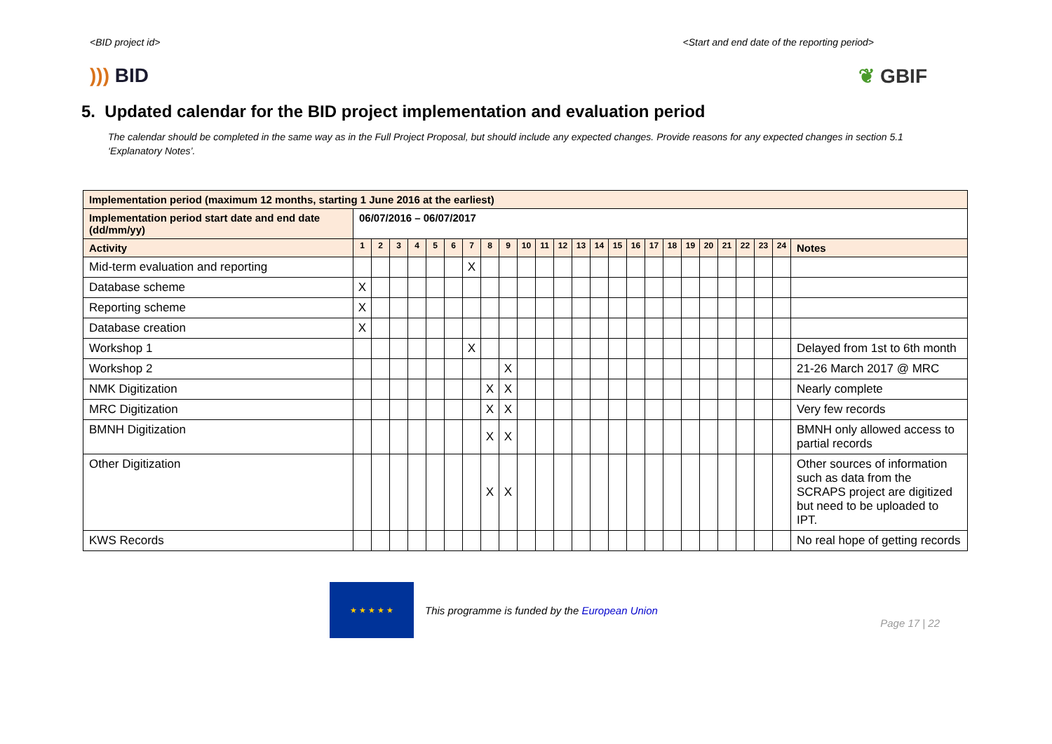<BID project id> <Start and end date of the reporting period>
))) BID ❦ GBIF
5. Updated calendar for the BID project implementation and evaluation period
The calendar should be completed in the same way as in the Full Project Proposal, but should include any expected changes. Provide reasons for any expected changes in section 5.1 ‘Explanatory Notes’.
| Implementation period (maximum 12 months, starting 1 June 2016 at the earliest) | | | | | | | | | | | | | | | | | | | | | | | | | |
| --- | --- | --- | --- | --- | --- | --- | --- | --- | --- | --- | --- | --- | --- | --- | --- | --- | --- | --- | --- | --- | --- | --- | --- | --- | --- |
| Implementation period start date and end date (dd/mm/yy) | 06/07/2016 – 06/07/2017 | | | | | | | | | | | | | | | | | | | | | | | | |
| Activity | 1 | 2 | 3 | 4 | 5 | 6 | 7 | 8 | 9 | 10 | 11 | 12 | 13 | 14 | 15 | 16 | 17 | 18 | 19 | 20 | 21 | 22 | 23 | 24 | Notes |
| Mid-term evaluation and reporting | | | | | | | X | | | | | | | | | | | | | | | | | | |
| Database scheme | X | | | | | | | | | | | | | | | | | | | | | | | | |
| Reporting scheme | X | | | | | | | | | | | | | | | | | | | | | | | | |
| Database creation | X | | | | | | | | | | | | | | | | | | | | | | | | |
| Workshop 1 | | | | | | | X | | | | | | | | | | | | | | | | | | Delayed from 1st to 6th month |
| Workshop 2 | | | | | | | | | X | | | | | | | | | | | | | | | | 21-26 March 2017 @ MRC |
| NMK Digitization | | | | | | | | X | X | | | | | | | | | | | | | | | | Nearly complete |
| MRC Digitization | | | | | | | | X | X | | | | | | | | | | | | | | | | Very few records |
| BMNH Digitization | | | | | | | | X | X | | | | | | | | | | | | | | | | BMNH only allowed access to partial records |
| Other Digitization | | | | | | | | X | X | | | | | | | | | | | | | | | | Other sources of information such as data from the SCRAPS project are digitized but need to be uploaded to IPT. |
| KWS Records | | | | | | | | | | | | | | | | | | | | | | | | | No real hope of getting records |
★ ★ ★ ★ ★
This programme is funded by the European Union
Page 17 | 22